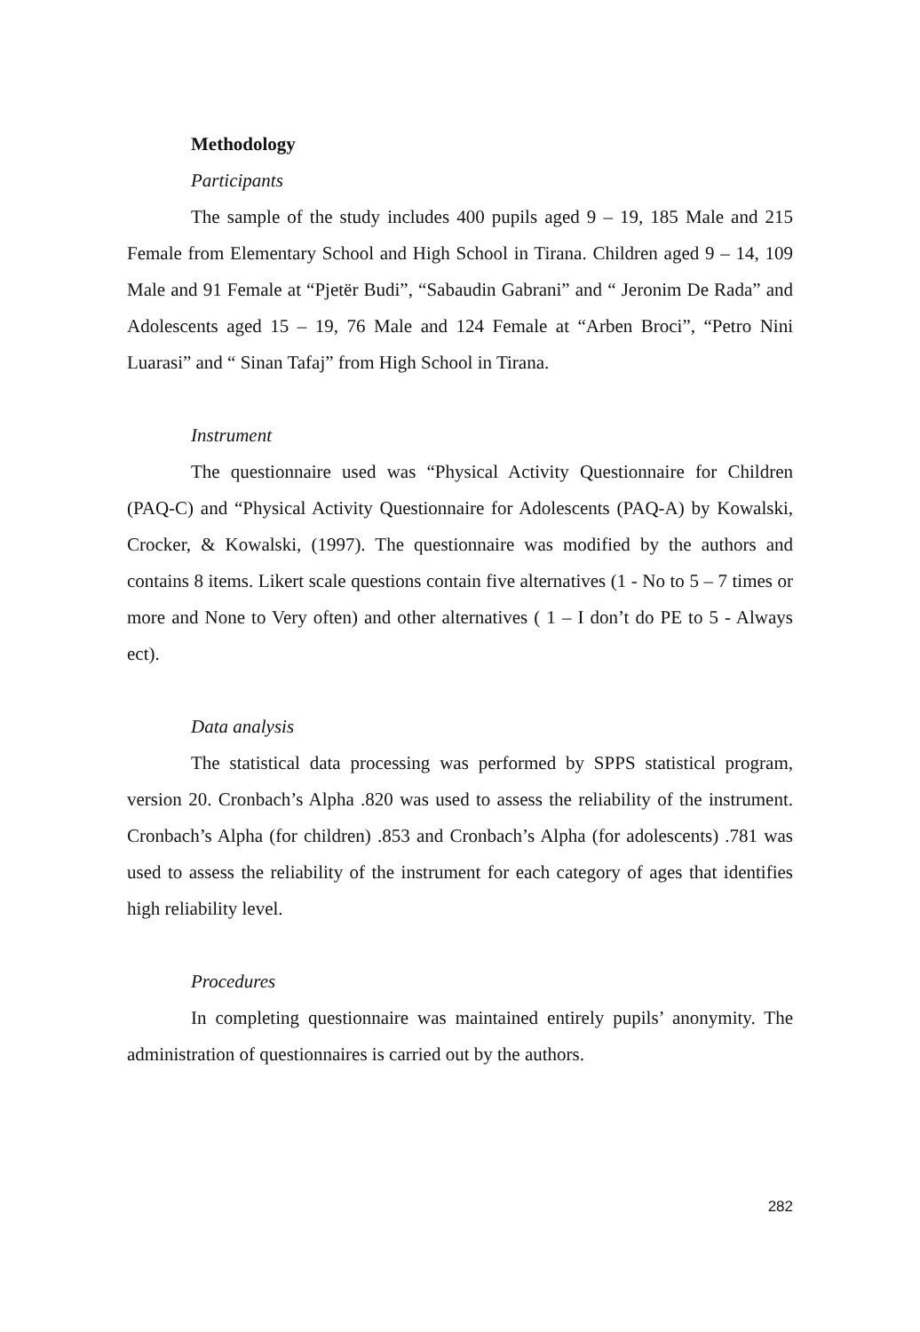Methodology
Participants
The sample of the study includes 400 pupils aged 9 – 19, 185 Male and 215 Female from Elementary School and High School in Tirana. Children aged 9 – 14, 109 Male and 91 Female at “Pjetër Budi”, “Sabaudin Gabrani” and “ Jeronim De Rada” and Adolescents aged 15 – 19, 76 Male and 124 Female at “Arben Broci”, “Petro Nini Luarasi” and “ Sinan Tafaj” from High School in Tirana.
Instrument
The questionnaire used was “Physical Activity Questionnaire for Children (PAQ-C) and “Physical Activity Questionnaire for Adolescents (PAQ-A) by Kowalski, Crocker, & Kowalski, (1997). The questionnaire was modified by the authors and contains 8 items. Likert scale questions contain five alternatives (1 - No to 5 – 7 times or more and None to Very often) and other alternatives ( 1 – I don’t do PE to 5 - Always ect).
Data analysis
The statistical data processing was performed by SPPS statistical program, version 20. Cronbach’s Alpha .820 was used to assess the reliability of the instrument. Cronbach’s Alpha (for children) .853 and Cronbach’s Alpha (for adolescents) .781 was used to assess the reliability of the instrument for each category of ages that identifies high reliability level.
Procedures
In completing questionnaire was maintained entirely pupils’ anonymity. The administration of questionnaires is carried out by the authors.
282